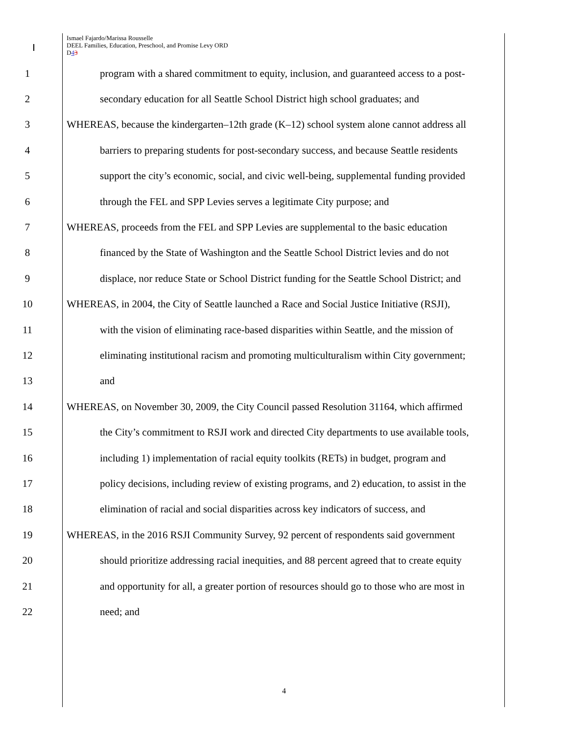Ismael Fajardo/Marissa Rousselle
DEEL Families, Education, Preschool, and Promise Levy ORD
D43
1 program with a shared commitment to equity, inclusion, and guaranteed access to a post-
2 secondary education for all Seattle School District high school graduates; and
3 WHEREAS, because the kindergarten–12th grade (K–12) school system alone cannot address all
4 barriers to preparing students for post-secondary success, and because Seattle residents
5 support the city’s economic, social, and civic well-being, supplemental funding provided
6 through the FEL and SPP Levies serves a legitimate City purpose; and
7 WHEREAS, proceeds from the FEL and SPP Levies are supplemental to the basic education
8 financed by the State of Washington and the Seattle School District levies and do not
9 displace, nor reduce State or School District funding for the Seattle School District; and
10 WHEREAS, in 2004, the City of Seattle launched a Race and Social Justice Initiative (RSJI),
11 with the vision of eliminating race-based disparities within Seattle, and the mission of
12 eliminating institutional racism and promoting multiculturalism within City government;
13 and
14 WHEREAS, on November 30, 2009, the City Council passed Resolution 31164, which affirmed
15 the City’s commitment to RSJI work and directed City departments to use available tools,
16 including 1) implementation of racial equity toolkits (RETs) in budget, program and
17 policy decisions, including review of existing programs, and 2) education, to assist in the
18 elimination of racial and social disparities across key indicators of success, and
19 WHEREAS, in the 2016 RSJI Community Survey, 92 percent of respondents said government
20 should prioritize addressing racial inequities, and 88 percent agreed that to create equity
21 and opportunity for all, a greater portion of resources should go to those who are most in
22 need; and
4